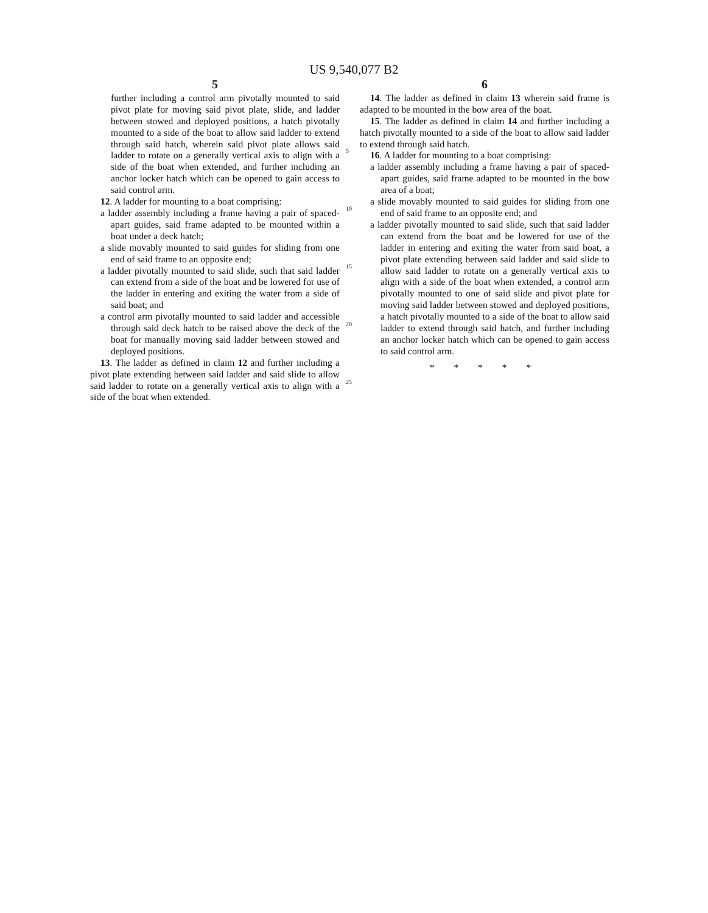US 9,540,077 B2
5
further including a control arm pivotally mounted to said pivot plate for moving said pivot plate, slide, and ladder between stowed and deployed positions, a hatch pivotally mounted to a side of the boat to allow said ladder to extend through said hatch, wherein said pivot plate allows said ladder to rotate on a generally vertical axis to align with a side of the boat when extended, and further including an anchor locker hatch which can be opened to gain access to said control arm.
12. A ladder for mounting to a boat comprising:
a ladder assembly including a frame having a pair of spaced-apart guides, said frame adapted to be mounted within a boat under a deck hatch;
a slide movably mounted to said guides for sliding from one end of said frame to an opposite end;
a ladder pivotally mounted to said slide, such that said ladder can extend from a side of the boat and be lowered for use of the ladder in entering and exiting the water from a side of said boat; and
a control arm pivotally mounted to said ladder and accessible through said deck hatch to be raised above the deck of the boat for manually moving said ladder between stowed and deployed positions.
13. The ladder as defined in claim 12 and further including a pivot plate extending between said ladder and said slide to allow said ladder to rotate on a generally vertical axis to align with a side of the boat when extended.
5
10
15
20
25
6
14. The ladder as defined in claim 13 wherein said frame is adapted to be mounted in the bow area of the boat.
15. The ladder as defined in claim 14 and further including a hatch pivotally mounted to a side of the boat to allow said ladder to extend through said hatch.
16. A ladder for mounting to a boat comprising:
a ladder assembly including a frame having a pair of spaced-apart guides, said frame adapted to be mounted in the bow area of a boat;
a slide movably mounted to said guides for sliding from one end of said frame to an opposite end; and
a ladder pivotally mounted to said slide, such that said ladder can extend from the boat and be lowered for use of the ladder in entering and exiting the water from said boat, a pivot plate extending between said ladder and said slide to allow said ladder to rotate on a generally vertical axis to align with a side of the boat when extended, a control arm pivotally mounted to one of said slide and pivot plate for moving said ladder between stowed and deployed positions, a hatch pivotally mounted to a side of the boat to allow said ladder to extend through said hatch, and further including an anchor locker hatch which can be opened to gain access to said control arm.
* * * * *